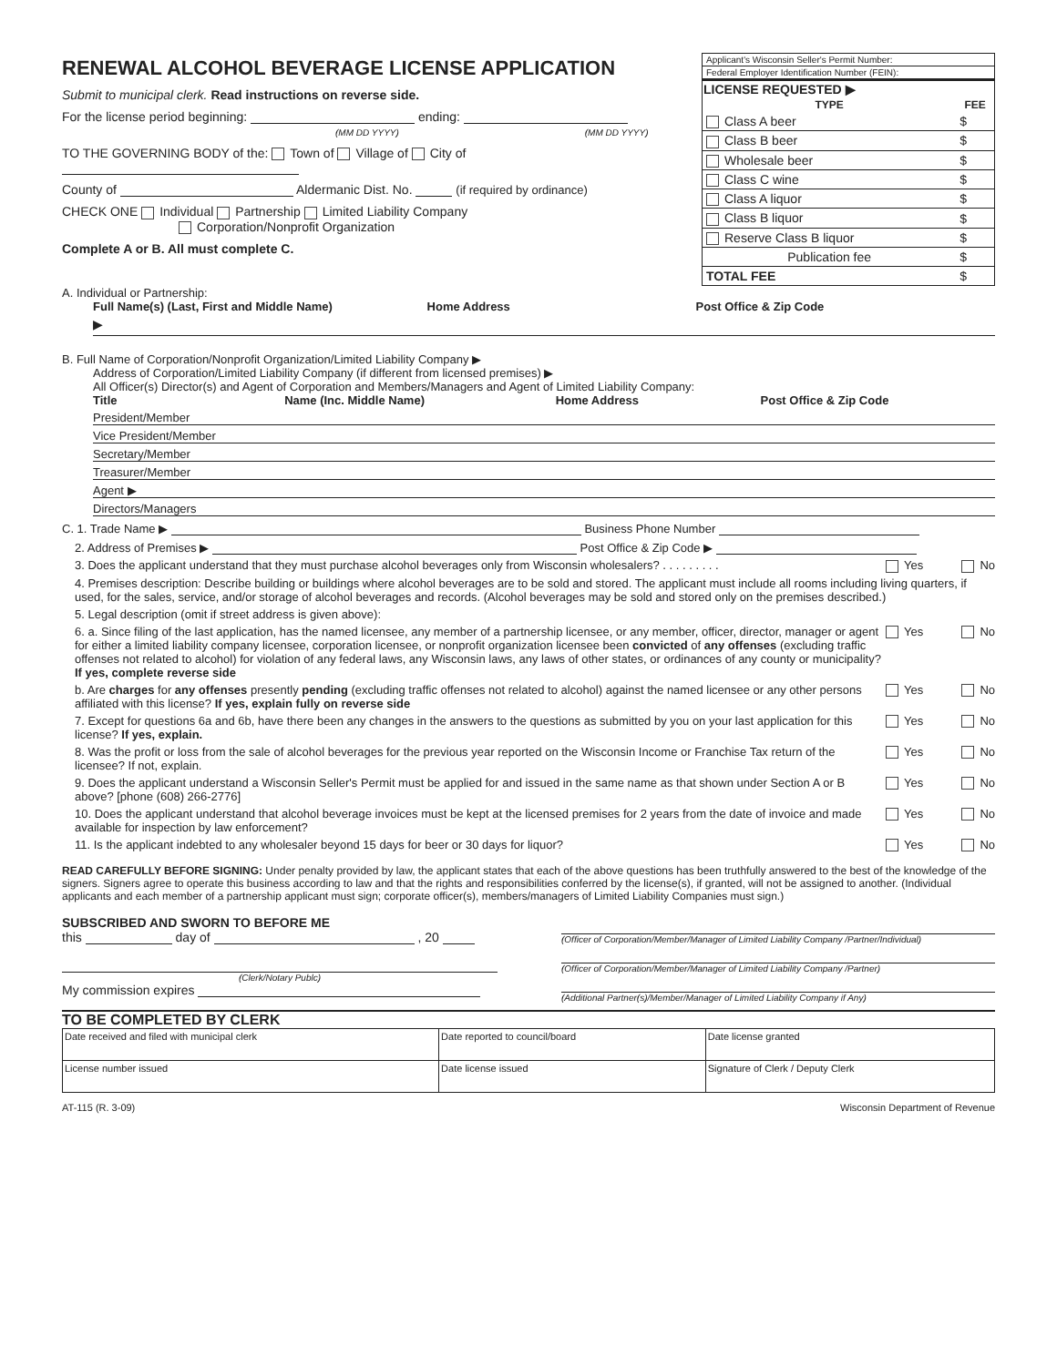RENEWAL ALCOHOL BEVERAGE LICENSE APPLICATION
Submit to municipal clerk. Read instructions on reverse side.
For the license period beginning: ending:
(MM DD YYYY) (MM DD YYYY)
TO THE GOVERNING BODY of the: Town of Village of City of
County of Aldermanic Dist. No. (if required by ordinance)
CHECK ONE Individual Partnership Limited Liability Company
Corporation/Nonprofit Organization
Complete A or B. All must complete C.
Applicant's Wisconsin Seller's Permit Number:
Federal Employer Identification Number (FEIN):
| LICENSE REQUESTED ▶ | |
| --- | --- |
| TYPE | FEE |
| Class A beer | $ |
| Class B beer | $ |
| Wholesale beer | $ |
| Class C wine | $ |
| Class A liquor | $ |
| Class B liquor | $ |
| Reserve Class B liquor | $ |
| Publication fee | $ |
| TOTAL FEE | $ |
A. Individual or Partnership:
Full Name(s) (Last, First and Middle Name) Home Address Post Office & Zip Code
▶
B. Full Name of Corporation/Nonprofit Organization/Limited Liability Company ▶
Address of Corporation/Limited Liability Company (if different from licensed premises) ▶
All Officer(s) Director(s) and Agent of Corporation and Members/Managers and Agent of Limited Liability Company:
Title Name (Inc. Middle Name) Home Address Post Office & Zip Code
President/Member
Vice President/Member
Secretary/Member
Treasurer/Member
Agent ▶
Directors/Managers
C. 1. Trade Name ▶ Business Phone Number
2. Address of Premises ▶ Post Office & Zip Code ▶
3. Does the applicant understand that they must purchase alcohol beverages only from Wisconsin wholesalers? . . . . . . . . . Yes No
4. Premises description: Describe building or buildings where alcohol beverages are to be sold and stored. The applicant must include all rooms including living quarters, if used, for the sales, service, and/or storage of alcohol beverages and records. (Alcohol beverages may be sold and stored only on the premises described.)
5. Legal description (omit if street address is given above):
6. a. Since filing of the last application, has the named licensee, any member of a partnership licensee, or any member, officer, director, manager or agent for either a limited liability company licensee, corporation licensee, or nonprofit organization licensee been convicted of any offenses (excluding traffic offenses not related to alcohol) for violation of any federal laws, any Wisconsin laws, any laws of other states, or ordinances of any county or municipality? If yes, complete reverse side Yes No
b. Are charges for any offenses presently pending (excluding traffic offenses not related to alcohol) against the named licensee or any other persons affiliated with this license? If yes, explain fully on reverse side Yes No
7. Except for questions 6a and 6b, have there been any changes in the answers to the questions as submitted by you on your last application for this license? If yes, explain. Yes No
8. Was the profit or loss from the sale of alcohol beverages for the previous year reported on the Wisconsin Income or Franchise Tax return of the licensee? If not, explain. Yes No
9. Does the applicant understand a Wisconsin Seller's Permit must be applied for and issued in the same name as that shown under Section A or B above? [phone (608) 266-2776] Yes No
10. Does the applicant understand that alcohol beverage invoices must be kept at the licensed premises for 2 years from the date of invoice and made available for inspection by law enforcement? Yes No
11. Is the applicant indebted to any wholesaler beyond 15 days for beer or 30 days for liquor? Yes No
READ CAREFULLY BEFORE SIGNING: Under penalty provided by law, the applicant states that each of the above questions has been truthfully answered to the best of the knowledge of the signers. Signers agree to operate this business according to law and that the rights and responsibilities conferred by the license(s), if granted, will not be assigned to another. (Individual applicants and each member of a partnership applicant must sign; corporate officer(s), members/managers of Limited Liability Companies must sign.)
SUBSCRIBED AND SWORN TO BEFORE ME
this day of , 20
(Clerk/Notary Publc)
My commission expires
(Officer of Corporation/Member/Manager of Limited Liability Company /Partner/Individual)
(Officer of Corporation/Member/Manager of Limited Liability Company /Partner)
(Additional Partner(s)/Member/Manager of Limited Liability Company if Any)
TO BE COMPLETED BY CLERK
| Date received and filed with municipal clerk | Date reported to council/board | Date license granted |
| License number issued | Date license issued | Signature of Clerk / Deputy Clerk |
AT-115 (R. 3-09) Wisconsin Department of Revenue